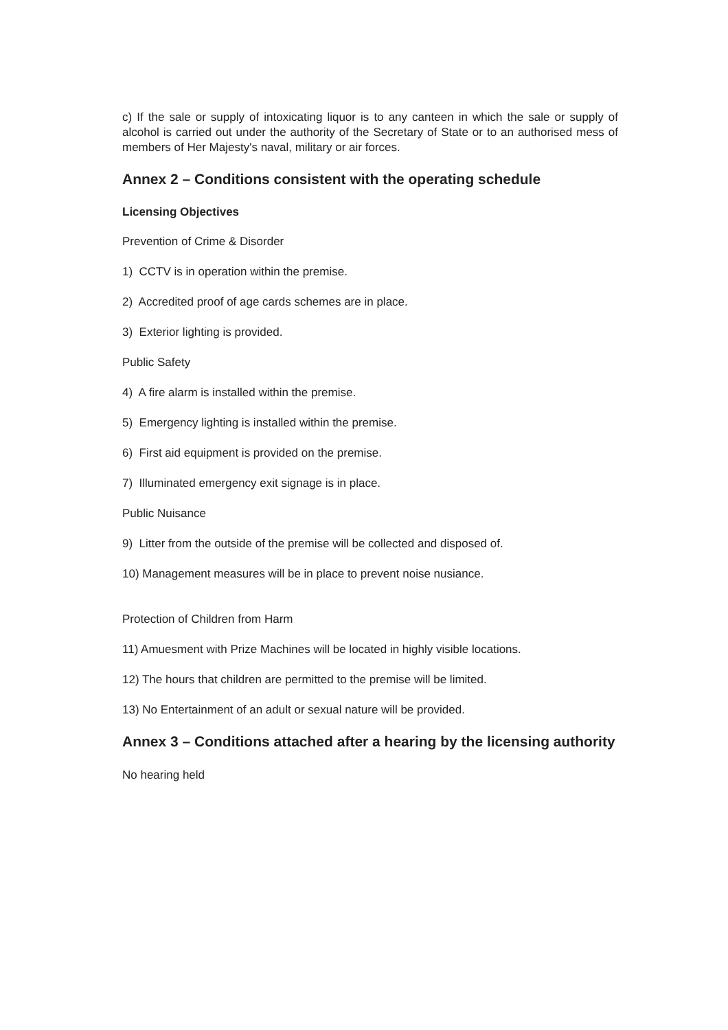c) If the sale or supply of intoxicating liquor is to any canteen in which the sale or supply of alcohol is carried out under the authority of the Secretary of State or to an authorised mess of members of Her Majesty's naval, military or air forces.
Annex 2 – Conditions consistent with the operating schedule
Licensing Objectives
Prevention of Crime & Disorder
1) CCTV is in operation within the premise.
2) Accredited proof of age cards schemes are in place.
3) Exterior lighting is provided.
Public Safety
4) A fire alarm is installed within the premise.
5) Emergency lighting is installed within the premise.
6) First aid equipment is provided on the premise.
7) Illuminated emergency exit signage is in place.
Public Nuisance
9) Litter from the outside of the premise will be collected and disposed of.
10) Management measures will be in place to prevent noise nusiance.
Protection of Children from Harm
11) Amuesment with Prize Machines will be located in highly visible locations.
12) The hours that children are permitted to the premise will be limited.
13) No Entertainment of an adult or sexual nature will be provided.
Annex 3 – Conditions attached after a hearing by the licensing authority
No hearing held